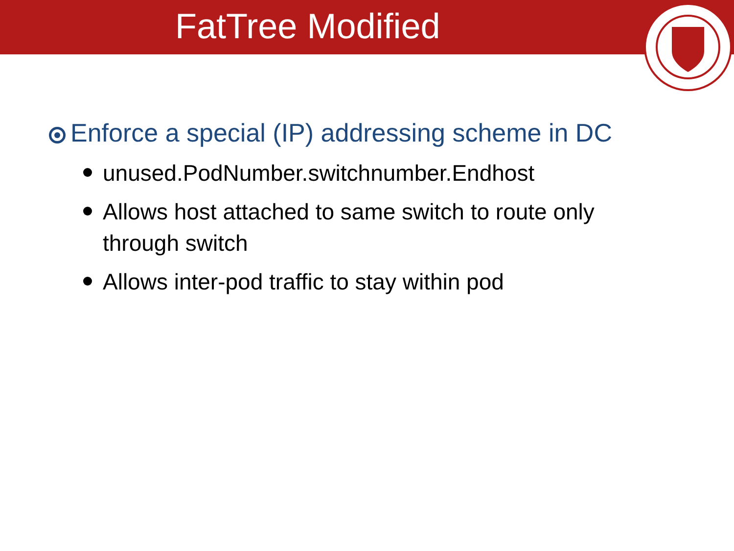FatTree Modified
Enforce a special (IP) addressing scheme in DC
unused.PodNumber.switchnumber.Endhost
Allows host attached to same switch to route only through switch
Allows inter-pod traffic to stay within pod